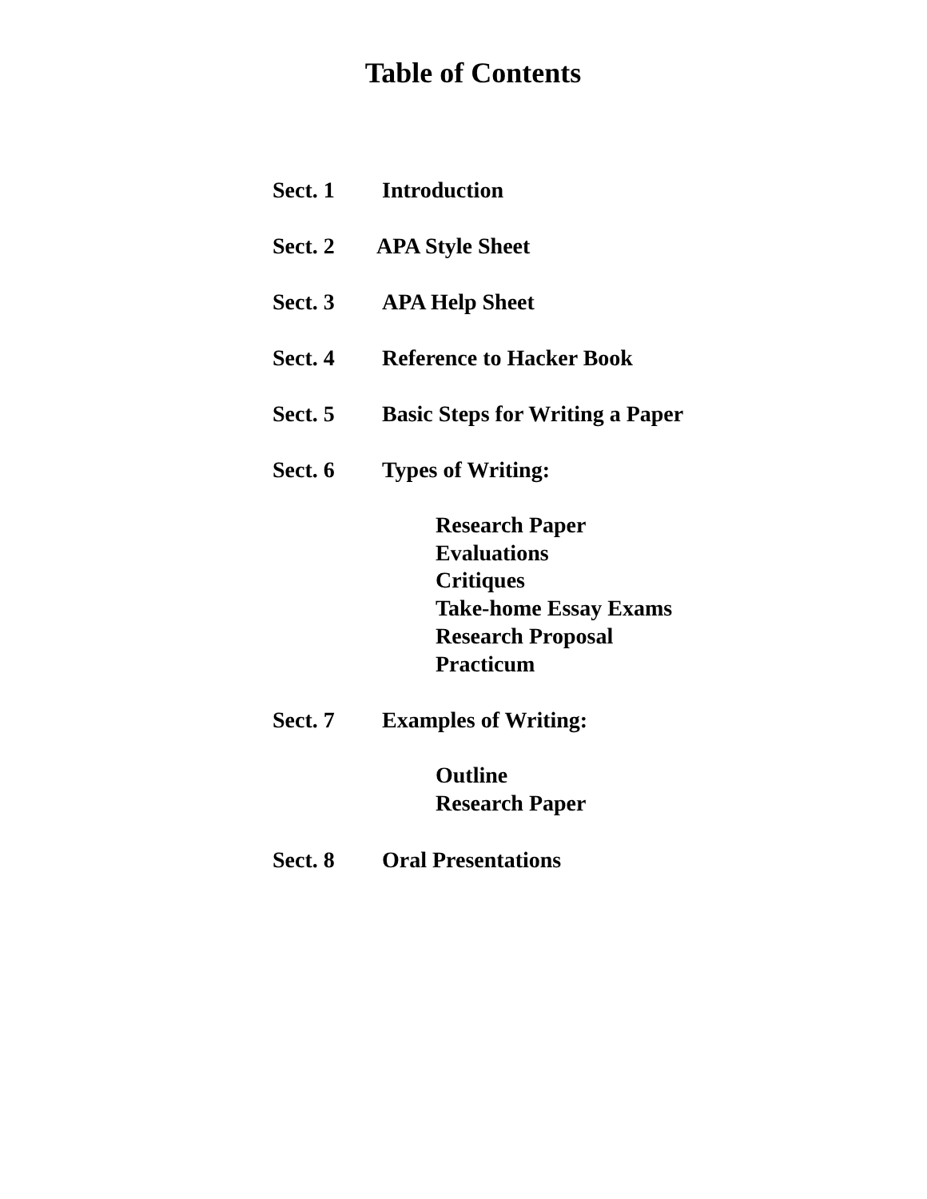Table of Contents
Sect. 1 Introduction
Sect. 2 APA Style Sheet
Sect. 3 APA Help Sheet
Sect. 4 Reference to Hacker Book
Sect. 5 Basic Steps for Writing a Paper
Sect. 6 Types of Writing:
Research Paper
Evaluations
Critiques
Take-home Essay Exams
Research Proposal
Practicum
Sect. 7 Examples of Writing:
Outline
Research Paper
Sect. 8 Oral Presentations